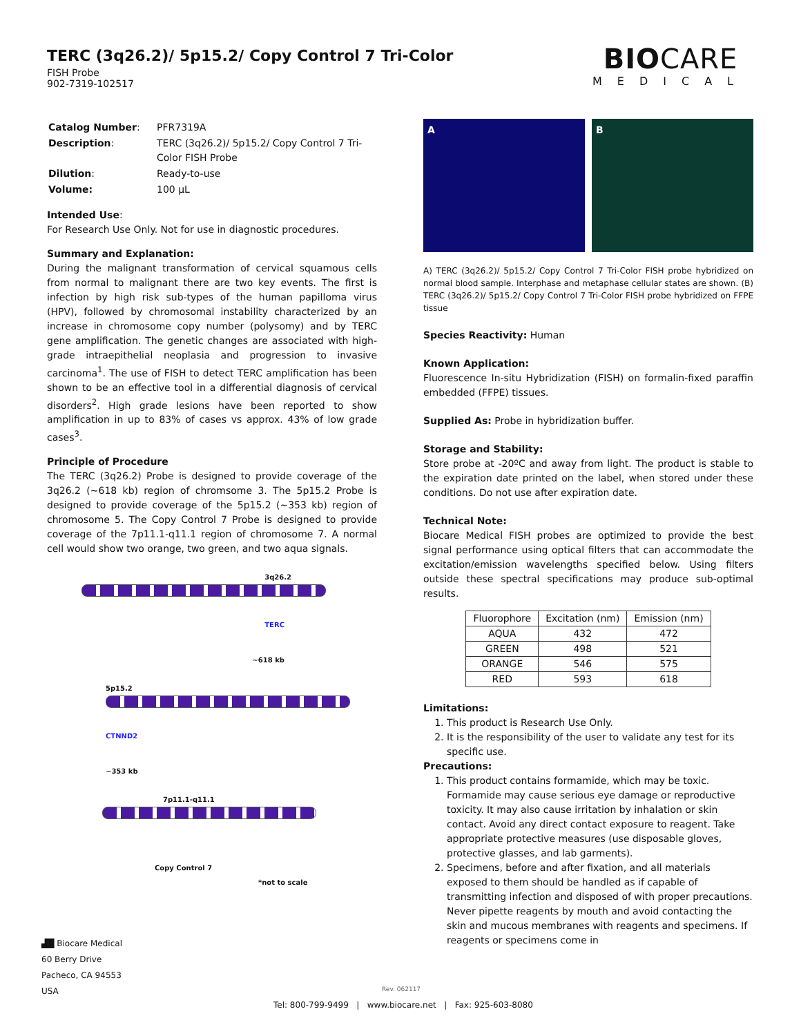TERC (3q26.2)/ 5p15.2/ Copy Control 7 Tri-Color
FISH Probe
902-7319-102517
BIOCARE
MEDICAL
| Catalog Number : | PFR7319A |
| Description : | TERC (3q26.2)/ 5p15.2/ Copy Control 7 Tri-Color FISH Probe |
| Dilution : | Ready-to-use |
| Volume: | 100 µL |
Intended Use:
For Research Use Only. Not for use in diagnostic procedures.
Summary and Explanation:
During the malignant transformation of cervical squamous cells from normal to malignant there are two key events. The first is infection by high risk sub-types of the human papilloma virus (HPV), followed by chromosomal instability characterized by an increase in chromosome copy number (polysomy) and by TERC gene amplification. The genetic changes are associated with high-grade intraepithelial neoplasia and progression to invasive carcinoma<sup>1</sup>. The use of FISH to detect TERC amplification has been shown to be an effective tool in a differential diagnosis of cervical disorders<sup>2</sup>. High grade lesions have been reported to show amplification in up to 83% of cases vs approx. 43% of low grade cases<sup>3</sup>.
Principle of Procedure
The TERC (3q26.2) Probe is designed to provide coverage of the 3q26.2 (~618 kb) region of chromsome 3. The 5p15.2 Probe is designed to provide coverage of the 5p15.2 (~353 kb) region of chromosome 5. The Copy Control 7 Probe is designed to provide coverage of the 7p11.1-q11.1 region of chromosome 7. A normal cell would show two orange, two green, and two aqua signals.
3q26.2
TERC
~618 kb
5p15.2
CTNND2
~353 kb
7p11.1-q11.1
Copy Control 7 *not to scale
A B
A) TERC (3q26.2)/ 5p15.2/ Copy Control 7 Tri-Color FISH probe hybridized on normal blood sample. Interphase and metaphase cellular states are shown. (B) TERC (3q26.2)/ 5p15.2/ Copy Control 7 Tri-Color FISH probe hybridized on FFPE tissue
Species Reactivity: Human
Known Application:
Fluorescence In-situ Hybridization (FISH) on formalin-fixed paraffin embedded (FFPE) tissues.
Supplied As: Probe in hybridization buffer.
Storage and Stability:
Store probe at -20ºC and away from light. The product is stable to the expiration date printed on the label, when stored under these conditions. Do not use after expiration date.
Technical Note:
Biocare Medical FISH probes are optimized to provide the best signal performance using optical filters that can accommodate the excitation/emission wavelengths specified below. Using filters outside these spectral specifications may produce sub-optimal results.
| Fluorophore | Excitation (nm) | Emission (nm) |
| --- | --- | --- |
| AQUA | 432 | 472 |
| GREEN | 498 | 521 |
| ORANGE | 546 | 575 |
| RED | 593 | 618 |
Limitations:
1. This product is Research Use Only.
2. It is the responsibility of the user to validate any test for its specific use.
Precautions:
1. This product contains formamide, which may be toxic. Formamide may cause serious eye damage or reproductive toxicity. It may also cause irritation by inhalation or skin contact. Avoid any direct contact exposure to reagent. Take appropriate protective measures (use disposable gloves, protective glasses, and lab garments).
2. Specimens, before and after fixation, and all materials exposed to them should be handled as if capable of transmitting infection and disposed of with proper precautions. Never pipette reagents by mouth and avoid contacting the skin and mucous membranes with reagents and specimens. If reagents or specimens come in
▟█ Biocare Medical
60 Berry Drive
Pacheco, CA 94553
USA
Rev. 062117
Tel: 800-799-9499 | www.biocare.net | Fax: 925-603-8080